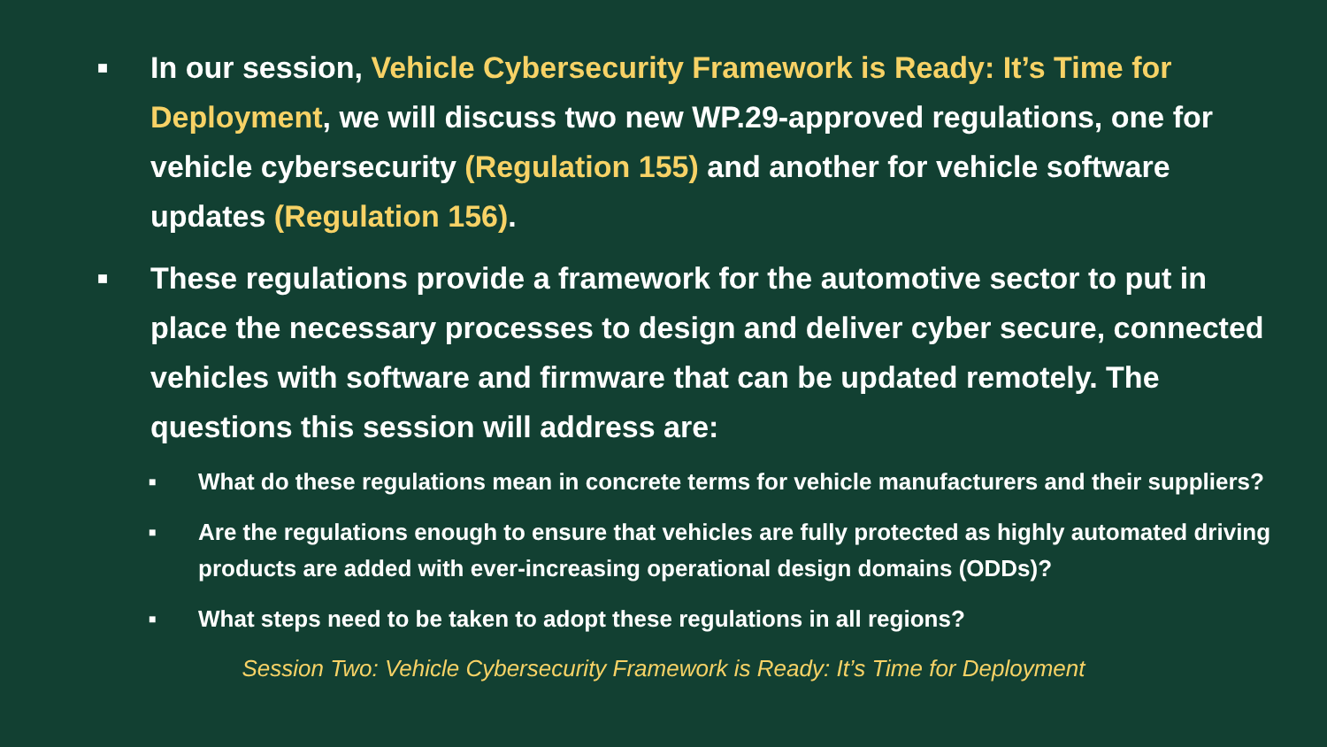■
In our session, Vehicle Cybersecurity Framework is Ready: It’s Time for Deployment, we will discuss two new WP.29-approved regulations, one for vehicle cybersecurity (Regulation 155) and another for vehicle software updates (Regulation 156).
■
These regulations provide a framework for the automotive sector to put in place the necessary processes to design and deliver cyber secure, connected vehicles with software and firmware that can be updated remotely. The questions this session will address are:
■
What do these regulations mean in concrete terms for vehicle manufacturers and their suppliers?
■
Are the regulations enough to ensure that vehicles are fully protected as highly automated driving products are added with ever-increasing operational design domains (ODDs)?
■
What steps need to be taken to adopt these regulations in all regions?
Session Two: Vehicle Cybersecurity Framework is Ready: It’s Time for Deployment